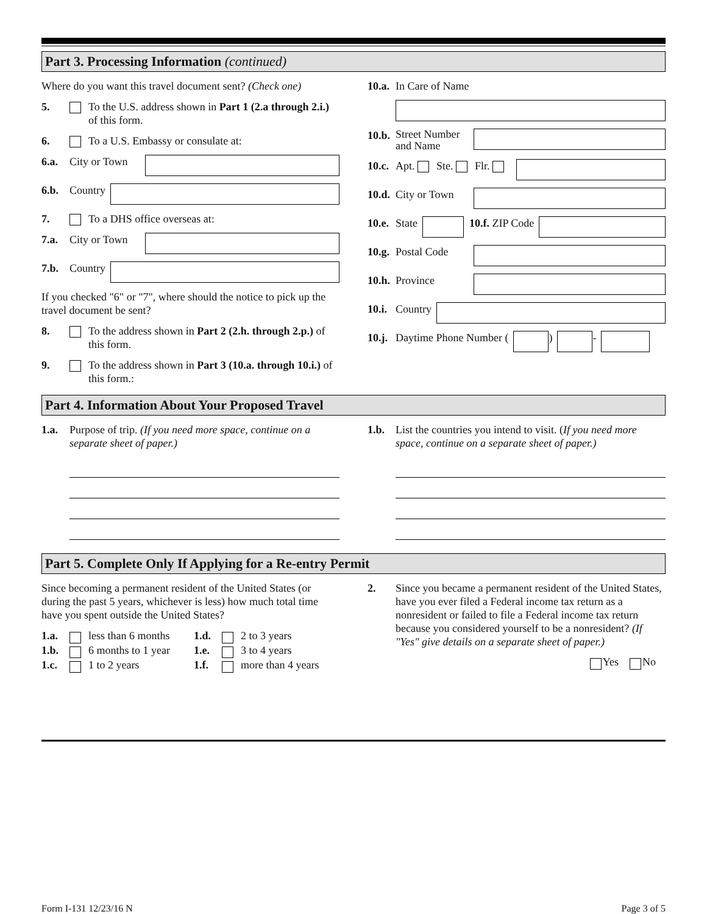Part 3. Processing Information (continued)
Where do you want this travel document sent? (Check one)
5. To the U.S. address shown in Part 1 (2.a through 2.i.) of this form.
6. To a U.S. Embassy or consulate at:
6.a. City or Town
6.b. Country
7. To a DHS office overseas at:
7.a. City or Town
7.b. Country
If you checked "6" or "7", where should the notice to pick up the travel document be sent?
8. To the address shown in Part 2 (2.h. through 2.p.) of this form.
9. To the address shown in Part 3 (10.a. through 10.i.) of this form.:
10.a. In Care of Name
10.b. Street Number and Name
10.c. Apt. Ste. Flr.
10.d. City or Town
10.e. State 10.f. ZIP Code
10.g. Postal Code
10.h. Province
10.i. Country
10.j. Daytime Phone Number ( ) -
Part 4. Information About Your Proposed Travel
1.a. Purpose of trip. (If you need more space, continue on a separate sheet of paper.)
1.b. List the countries you intend to visit. (If you need more space, continue on a separate sheet of paper.)
Part 5. Complete Only If Applying for a Re-entry Permit
Since becoming a permanent resident of the United States (or during the past 5 years, whichever is less) how much total time have you spent outside the United States?
1.a. less than 6 months
1.b. 6 months to 1 year
1.c. 1 to 2 years
1.d. 2 to 3 years
1.e. 3 to 4 years
1.f. more than 4 years
2. Since you became a permanent resident of the United States, have you ever filed a Federal income tax return as a nonresident or failed to file a Federal income tax return because you considered yourself to be a nonresident? (If "Yes" give details on a separate sheet of paper.)
Yes No
Form I-131 12/23/16 N Page 3 of 5